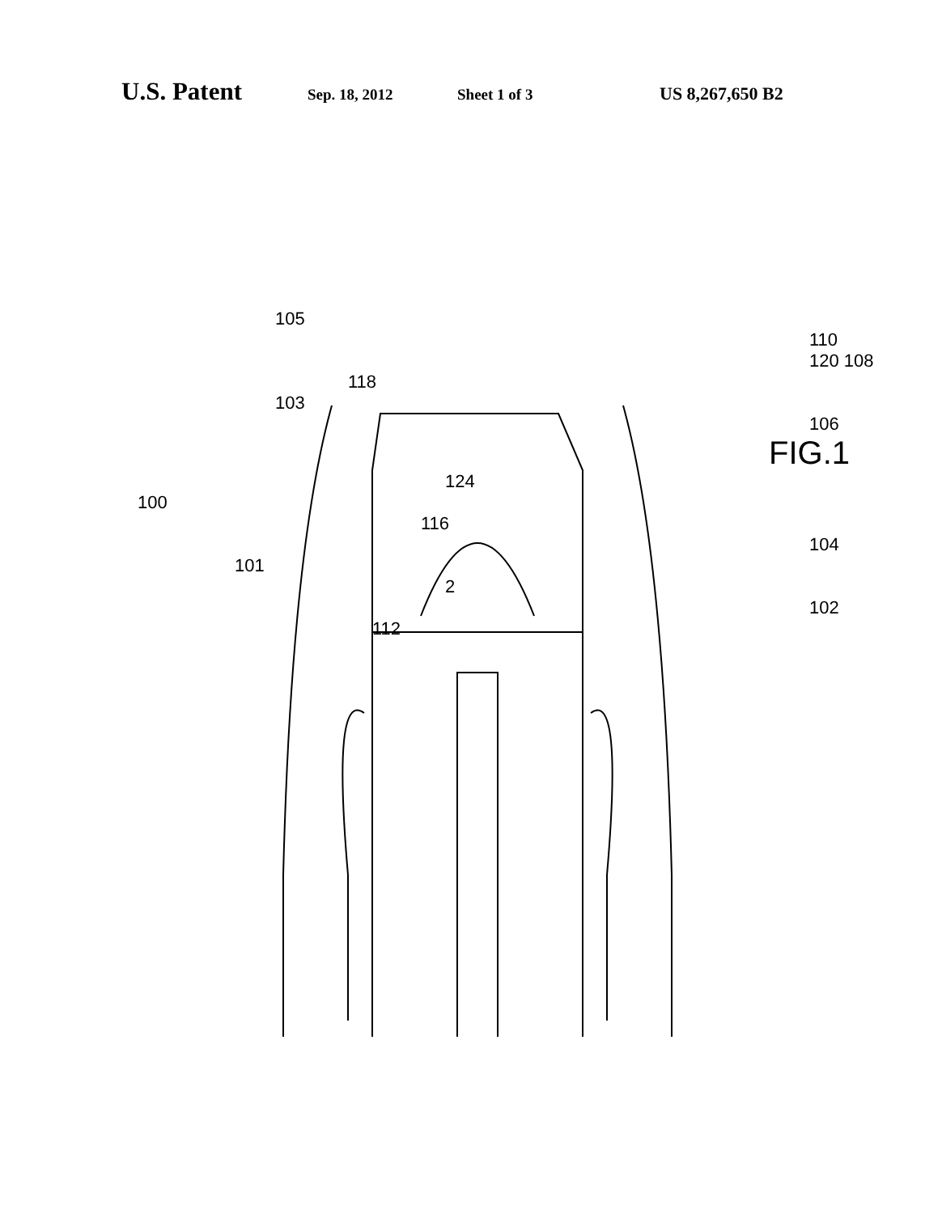U.S. Patent Sep. 18, 2012 Sheet 1 of 3 US 8,267,650 B2
105
110
120 108
118
103
106
FIG.1
124
100
116
104
101
2
102
112